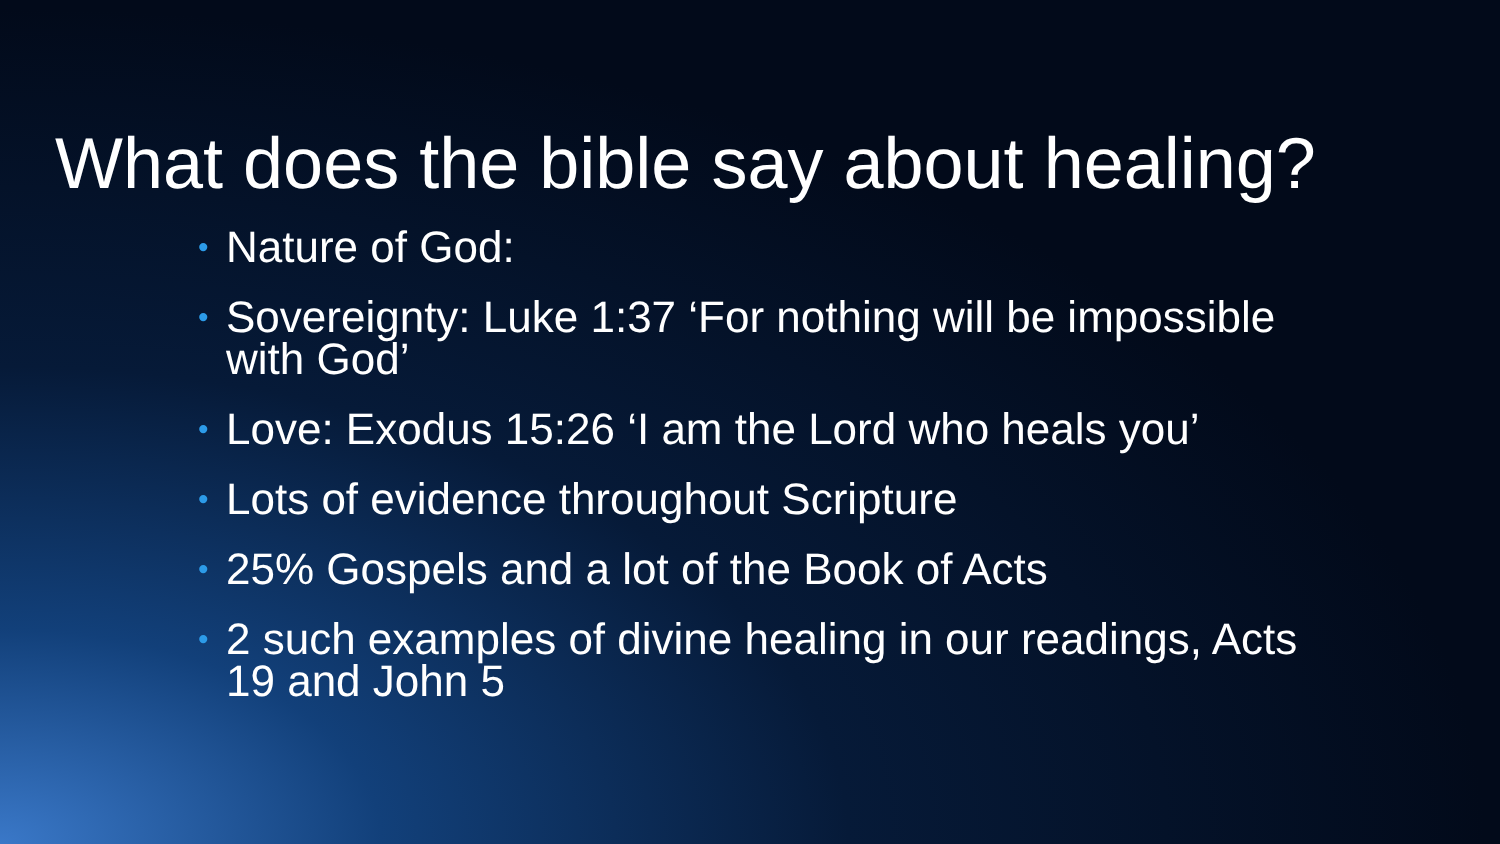What does the bible say about healing?
• Nature of God:
• Sovereignty: Luke 1:37 ‘For nothing will be impossible with God’
• Love: Exodus 15:26 ‘I am the Lord who heals you’
• Lots of evidence throughout Scripture
• 25% Gospels and a lot of the Book of Acts
• 2 such examples of divine healing in our readings, Acts 19 and John 5